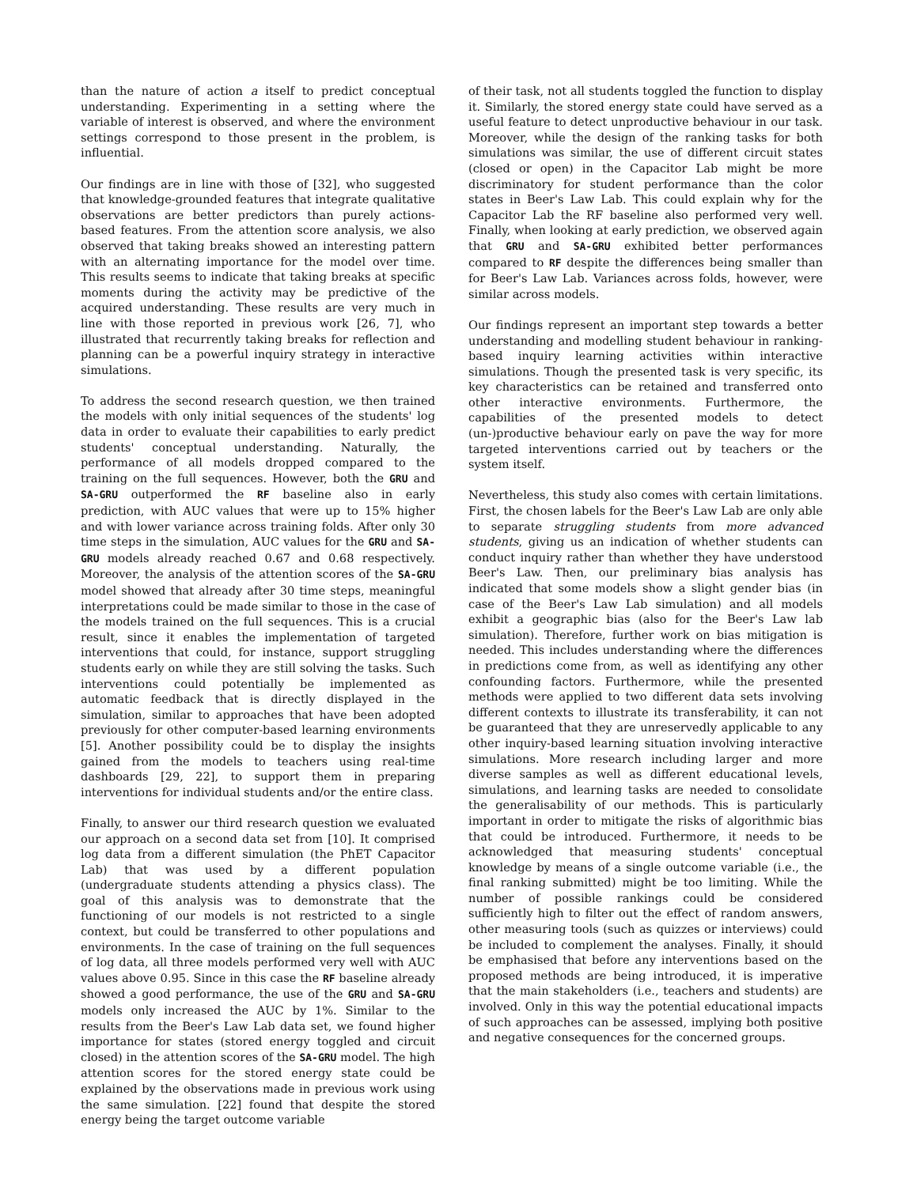than the nature of action a itself to predict conceptual understanding. Experimenting in a setting where the variable of interest is observed, and where the environment settings correspond to those present in the problem, is influential.
Our findings are in line with those of [32], who suggested that knowledge-grounded features that integrate qualitative observations are better predictors than purely actions-based features. From the attention score analysis, we also observed that taking breaks showed an interesting pattern with an alternating importance for the model over time. This results seems to indicate that taking breaks at specific moments during the activity may be predictive of the acquired understanding. These results are very much in line with those reported in previous work [26, 7], who illustrated that recurrently taking breaks for reflection and planning can be a powerful inquiry strategy in interactive simulations.
To address the second research question, we then trained the models with only initial sequences of the students' log data in order to evaluate their capabilities to early predict students' conceptual understanding. Naturally, the performance of all models dropped compared to the training on the full sequences. However, both the GRU and SA-GRU outperformed the RF baseline also in early prediction, with AUC values that were up to 15% higher and with lower variance across training folds. After only 30 time steps in the simulation, AUC values for the GRU and SA-GRU models already reached 0.67 and 0.68 respectively. Moreover, the analysis of the attention scores of the SA-GRU model showed that already after 30 time steps, meaningful interpretations could be made similar to those in the case of the models trained on the full sequences. This is a crucial result, since it enables the implementation of targeted interventions that could, for instance, support struggling students early on while they are still solving the tasks. Such interventions could potentially be implemented as automatic feedback that is directly displayed in the simulation, similar to approaches that have been adopted previously for other computer-based learning environments [5]. Another possibility could be to display the insights gained from the models to teachers using real-time dashboards [29, 22], to support them in preparing interventions for individual students and/or the entire class.
Finally, to answer our third research question we evaluated our approach on a second data set from [10]. It comprised log data from a different simulation (the PhET Capacitor Lab) that was used by a different population (undergraduate students attending a physics class). The goal of this analysis was to demonstrate that the functioning of our models is not restricted to a single context, but could be transferred to other populations and environments. In the case of training on the full sequences of log data, all three models performed very well with AUC values above 0.95. Since in this case the RF baseline already showed a good performance, the use of the GRU and SA-GRU models only increased the AUC by 1%. Similar to the results from the Beer's Law Lab data set, we found higher importance for states (stored energy toggled and circuit closed) in the attention scores of the SA-GRU model. The high attention scores for the stored energy state could be explained by the observations made in previous work using the same simulation. [22] found that despite the stored energy being the target outcome variable
of their task, not all students toggled the function to display it. Similarly, the stored energy state could have served as a useful feature to detect unproductive behaviour in our task. Moreover, while the design of the ranking tasks for both simulations was similar, the use of different circuit states (closed or open) in the Capacitor Lab might be more discriminatory for student performance than the color states in Beer's Law Lab. This could explain why for the Capacitor Lab the RF baseline also performed very well. Finally, when looking at early prediction, we observed again that GRU and SA-GRU exhibited better performances compared to RF despite the differences being smaller than for Beer's Law Lab. Variances across folds, however, were similar across models.
Our findings represent an important step towards a better understanding and modelling student behaviour in ranking-based inquiry learning activities within interactive simulations. Though the presented task is very specific, its key characteristics can be retained and transferred onto other interactive environments. Furthermore, the capabilities of the presented models to detect (un-)productive behaviour early on pave the way for more targeted interventions carried out by teachers or the system itself.
Nevertheless, this study also comes with certain limitations. First, the chosen labels for the Beer's Law Lab are only able to separate struggling students from more advanced students, giving us an indication of whether students can conduct inquiry rather than whether they have understood Beer's Law. Then, our preliminary bias analysis has indicated that some models show a slight gender bias (in case of the Beer's Law Lab simulation) and all models exhibit a geographic bias (also for the Beer's Law lab simulation). Therefore, further work on bias mitigation is needed. This includes understanding where the differences in predictions come from, as well as identifying any other confounding factors. Furthermore, while the presented methods were applied to two different data sets involving different contexts to illustrate its transferability, it can not be guaranteed that they are unreservedly applicable to any other inquiry-based learning situation involving interactive simulations. More research including larger and more diverse samples as well as different educational levels, simulations, and learning tasks are needed to consolidate the generalisability of our methods. This is particularly important in order to mitigate the risks of algorithmic bias that could be introduced. Furthermore, it needs to be acknowledged that measuring students' conceptual knowledge by means of a single outcome variable (i.e., the final ranking submitted) might be too limiting. While the number of possible rankings could be considered sufficiently high to filter out the effect of random answers, other measuring tools (such as quizzes or interviews) could be included to complement the analyses. Finally, it should be emphasised that before any interventions based on the proposed methods are being introduced, it is imperative that the main stakeholders (i.e., teachers and students) are involved. Only in this way the potential educational impacts of such approaches can be assessed, implying both positive and negative consequences for the concerned groups.